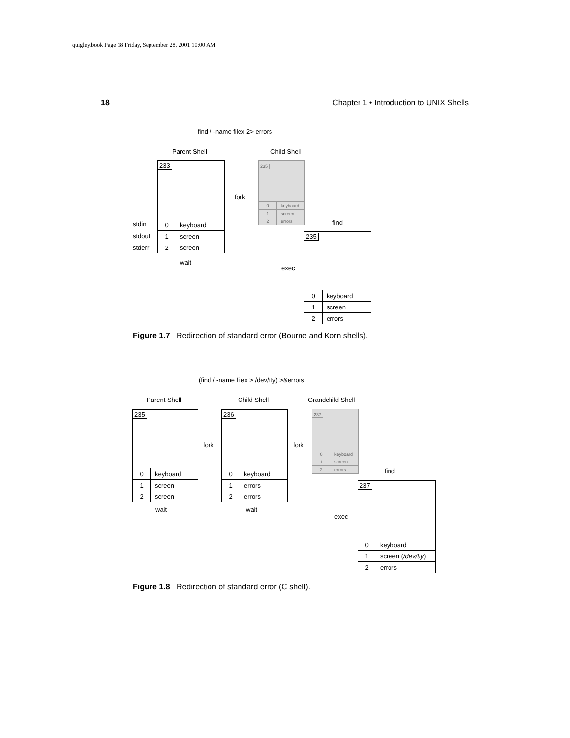quigley.book Page 18 Friday, September 28, 2001 10:00 AM
18 Chapter 1 • Introduction to UNIX Shells
find / -name filex 2> errors
Parent Shell Child Shell
233
| 0 | keyboard |
| 1 | screen |
| 2 | screen |
stdin
stdout
stderr
wait
fork
235
| 0 | keyboard |
| 1 | screen |
| 2 | errors |
find
exec
235
| 0 | keyboard |
| 1 | screen |
| 2 | errors |
Figure 1.7 Redirection of standard error (Bourne and Korn shells).
(find / -name filex > /dev/tty) >&errors
Parent Shell Child Shell Grandchild Shell
235
| 0 | keyboard |
| 1 | screen |
| 2 | screen |
fork
236
| 0 | keyboard |
| 1 | errors |
| 2 | errors |
wait wait
fork
237
| 0 | keyboard |
| 1 | screen |
| 2 | errors |
find
exec
237
| 0 | keyboard |
| 1 | screen ( /dev/tty ) |
| 2 | errors |
Figure 1.8 Redirection of standard error (C shell).